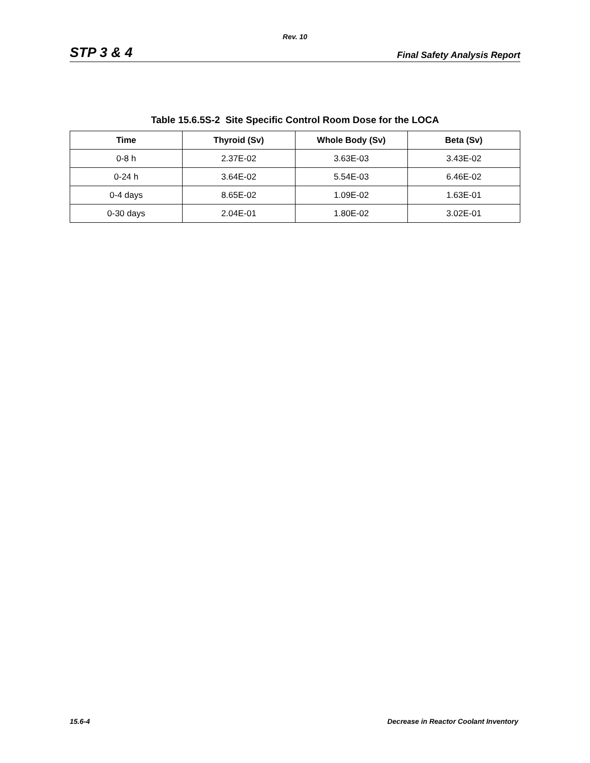Rev. 10
STP 3 & 4 Final Safety Analysis Report
Table 15.6.5S-2 Site Specific Control Room Dose for the LOCA
| Time | Thyroid (Sv) | Whole Body (Sv) | Beta (Sv) |
| --- | --- | --- | --- |
| 0-8 h | 2.37E-02 | 3.63E-03 | 3.43E-02 |
| 0-24 h | 3.64E-02 | 5.54E-03 | 6.46E-02 |
| 0-4 days | 8.65E-02 | 1.09E-02 | 1.63E-01 |
| 0-30 days | 2.04E-01 | 1.80E-02 | 3.02E-01 |
15.6-4 Decrease in Reactor Coolant Inventory